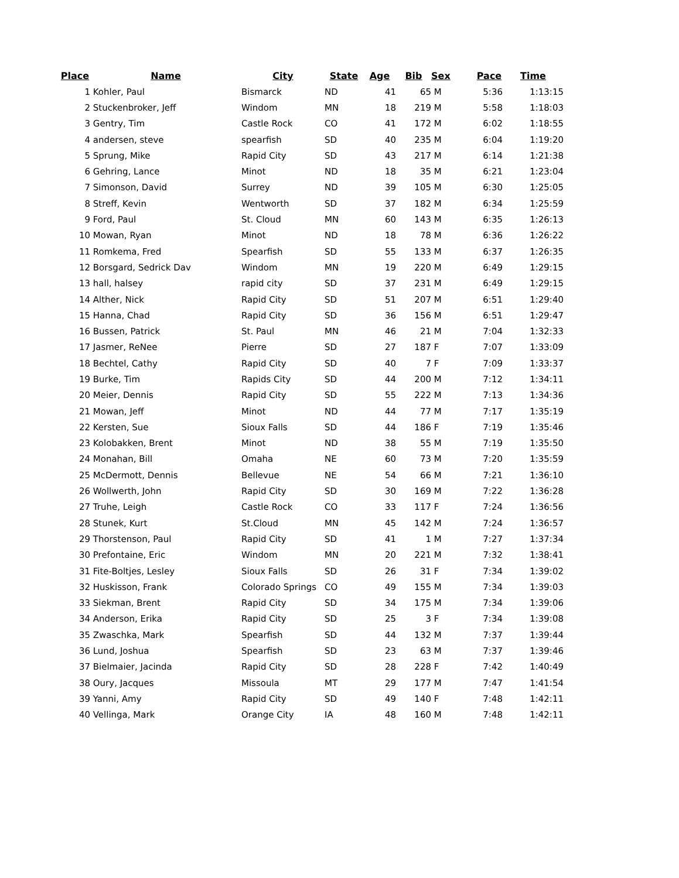| Place | Name | City | State | Age | Bib | Sex | Pace | Time |
| --- | --- | --- | --- | --- | --- | --- | --- | --- |
| 1 | Kohler, Paul | Bismarck | ND | 41 | 65 | M | 5:36 | 1:13:15 |
| 2 | Stuckenbroker, Jeff | Windom | MN | 18 | 219 | M | 5:58 | 1:18:03 |
| 3 | Gentry, Tim | Castle Rock | CO | 41 | 172 | M | 6:02 | 1:18:55 |
| 4 | andersen, steve | spearfish | SD | 40 | 235 | M | 6:04 | 1:19:20 |
| 5 | Sprung, Mike | Rapid City | SD | 43 | 217 | M | 6:14 | 1:21:38 |
| 6 | Gehring, Lance | Minot | ND | 18 | 35 | M | 6:21 | 1:23:04 |
| 7 | Simonson, David | Surrey | ND | 39 | 105 | M | 6:30 | 1:25:05 |
| 8 | Streff, Kevin | Wentworth | SD | 37 | 182 | M | 6:34 | 1:25:59 |
| 9 | Ford, Paul | St. Cloud | MN | 60 | 143 | M | 6:35 | 1:26:13 |
| 10 | Mowan, Ryan | Minot | ND | 18 | 78 | M | 6:36 | 1:26:22 |
| 11 | Romkema, Fred | Spearfish | SD | 55 | 133 | M | 6:37 | 1:26:35 |
| 12 | Borsgard, Sedrick Dav | Windom | MN | 19 | 220 | M | 6:49 | 1:29:15 |
| 13 | hall, halsey | rapid city | SD | 37 | 231 | M | 6:49 | 1:29:15 |
| 14 | Alther, Nick | Rapid City | SD | 51 | 207 | M | 6:51 | 1:29:40 |
| 15 | Hanna, Chad | Rapid City | SD | 36 | 156 | M | 6:51 | 1:29:47 |
| 16 | Bussen, Patrick | St. Paul | MN | 46 | 21 | M | 7:04 | 1:32:33 |
| 17 | Jasmer, ReNee | Pierre | SD | 27 | 187 | F | 7:07 | 1:33:09 |
| 18 | Bechtel, Cathy | Rapid City | SD | 40 | 7 | F | 7:09 | 1:33:37 |
| 19 | Burke, Tim | Rapids City | SD | 44 | 200 | M | 7:12 | 1:34:11 |
| 20 | Meier, Dennis | Rapid City | SD | 55 | 222 | M | 7:13 | 1:34:36 |
| 21 | Mowan, Jeff | Minot | ND | 44 | 77 | M | 7:17 | 1:35:19 |
| 22 | Kersten, Sue | Sioux Falls | SD | 44 | 186 | F | 7:19 | 1:35:46 |
| 23 | Kolobakken, Brent | Minot | ND | 38 | 55 | M | 7:19 | 1:35:50 |
| 24 | Monahan, Bill | Omaha | NE | 60 | 73 | M | 7:20 | 1:35:59 |
| 25 | McDermott, Dennis | Bellevue | NE | 54 | 66 | M | 7:21 | 1:36:10 |
| 26 | Wollwerth, John | Rapid City | SD | 30 | 169 | M | 7:22 | 1:36:28 |
| 27 | Truhe, Leigh | Castle Rock | CO | 33 | 117 | F | 7:24 | 1:36:56 |
| 28 | Stunek, Kurt | St.Cloud | MN | 45 | 142 | M | 7:24 | 1:36:57 |
| 29 | Thorstenson, Paul | Rapid City | SD | 41 | 1 | M | 7:27 | 1:37:34 |
| 30 | Prefontaine, Eric | Windom | MN | 20 | 221 | M | 7:32 | 1:38:41 |
| 31 | Fite-Boltjes, Lesley | Sioux Falls | SD | 26 | 31 | F | 7:34 | 1:39:02 |
| 32 | Huskisson, Frank | Colorado Springs | CO | 49 | 155 | M | 7:34 | 1:39:03 |
| 33 | Siekman, Brent | Rapid City | SD | 34 | 175 | M | 7:34 | 1:39:06 |
| 34 | Anderson, Erika | Rapid City | SD | 25 | 3 | F | 7:34 | 1:39:08 |
| 35 | Zwaschka, Mark | Spearfish | SD | 44 | 132 | M | 7:37 | 1:39:44 |
| 36 | Lund, Joshua | Spearfish | SD | 23 | 63 | M | 7:37 | 1:39:46 |
| 37 | Bielmaier, Jacinda | Rapid City | SD | 28 | 228 | F | 7:42 | 1:40:49 |
| 38 | Oury, Jacques | Missoula | MT | 29 | 177 | M | 7:47 | 1:41:54 |
| 39 | Yanni, Amy | Rapid City | SD | 49 | 140 | F | 7:48 | 1:42:11 |
| 40 | Vellinga, Mark | Orange City | IA | 48 | 160 | M | 7:48 | 1:42:11 |